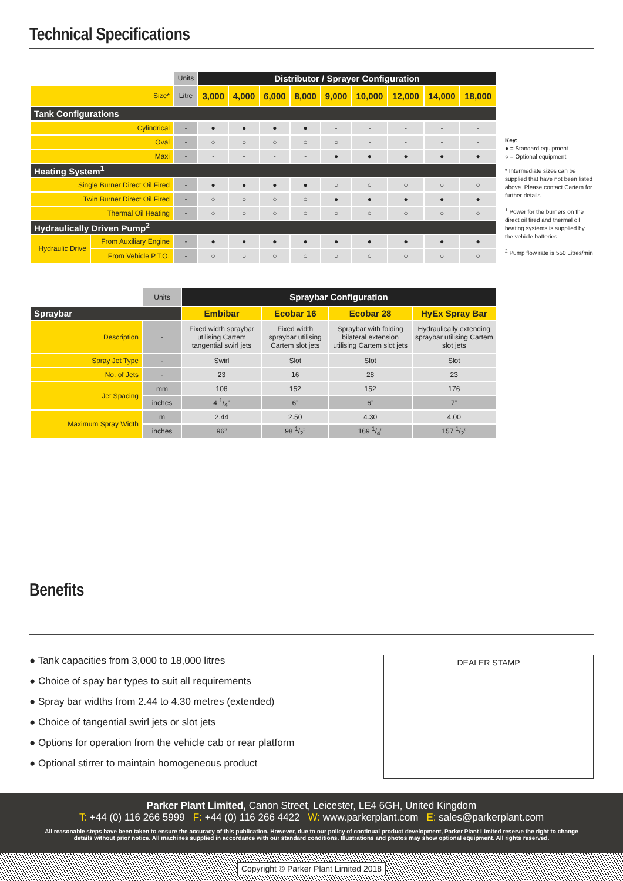Technical Specifications
| | | Units | Distributor / Sprayer Configuration | | | | | | | | |
| Size* | | Litre | 3,000 | 4,000 | 6,000 | 8,000 | 9,000 | 10,000 | 12,000 | 14,000 | 18,000 |
| Tank Configurations | | | | | | | | | | | |
| Cylindrical | | - | ● | ● | ● | ● | - | - | - | - | - |
| Oval | | - | ○ | ○ | ○ | ○ | ○ | - | - | - | - |
| Maxi | | - | - | - | - | - | ● | ● | ● | ● | ● |
| Heating System<sup>1</sup> | | | | | | | | | | | |
| Single Burner Direct Oil Fired | | - | ● | ● | ● | ● | ○ | ○ | ○ | ○ | ○ |
| Twin Burner Direct Oil Fired | | - | ○ | ○ | ○ | ○ | ● | ● | ● | ● | ● |
| Thermal Oil Heating | | - | ○ | ○ | ○ | ○ | ○ | ○ | ○ | ○ | ○ |
| Hydraulically Driven Pump<sup>2</sup> | | | | | | | | | | | |
| Hydraulic Drive | From Auxiliary Engine | - | ● | ● | ● | ● | ● | ● | ● | ● | ● |
| | From Vehicle P.T.O. | - | ○ | ○ | ○ | ○ | ○ | ○ | ○ | ○ | ○ |
Key:
● = Standard equipment
○ = Optional equipment
* Intermediate sizes can be supplied that have not been listed above. Please contact Cartem for further details.
<sup>1</sup> Power for the burners on the direct oil fired and thermal oil heating systems is supplied by the vehicle batteries.
<sup>2</sup> Pump flow rate is 550 Litres/min
| | Units | Spraybar Configuration | | | |
| Spraybar | | Embibar | Ecobar 16 | Ecobar 28 | HyEx Spray Bar |
| Description | - | Fixed width spraybar utilising Cartem tangential swirl jets | Fixed width spraybar utilising Cartem slot jets | Spraybar with folding bilateral extension utilising Cartem slot jets | Hydraulically extending spraybar utilising Cartem slot jets |
| Spray Jet Type | - | Swirl | Slot | Slot | Slot |
| No. of Jets | - | 23 | 16 | 28 | 23 |
| Jet Spacing | mm | 106 | 152 | 152 | 176 |
| | inches | 4 1/4” | 6” | 6” | 7” |
| Maximum Spray Width | m | 2.44 | 2.50 | 4.30 | 4.00 |
| | inches | 96” | 98 1/2” | 169 1/4” | 157 1/2” |
Benefits
● Tank capacities from 3,000 to 18,000 litres
● Choice of spay bar types to suit all requirements
● Spray bar widths from 2.44 to 4.30 metres (extended)
● Choice of tangential swirl jets or slot jets
● Options for operation from the vehicle cab or rear platform
● Optional stirrer to maintain homogeneous product
DEALER STAMP
Parker Plant Limited, Canon Street, Leicester, LE4 6GH, United Kingdom
T: +44 (0) 116 266 5999 F: +44 (0) 116 266 4422 W: www.parkerplant.com E: sales@parkerplant.com
All reasonable steps have been taken to ensure the accuracy of this publication. However, due to our policy of continual product development, Parker Plant Limited reserve the right to change details without prior notice. All machines supplied in accordance with our standard conditions. Illustrations and photos may show optional equipment. All rights reserved.
Copyright © Parker Plant Limited 2018